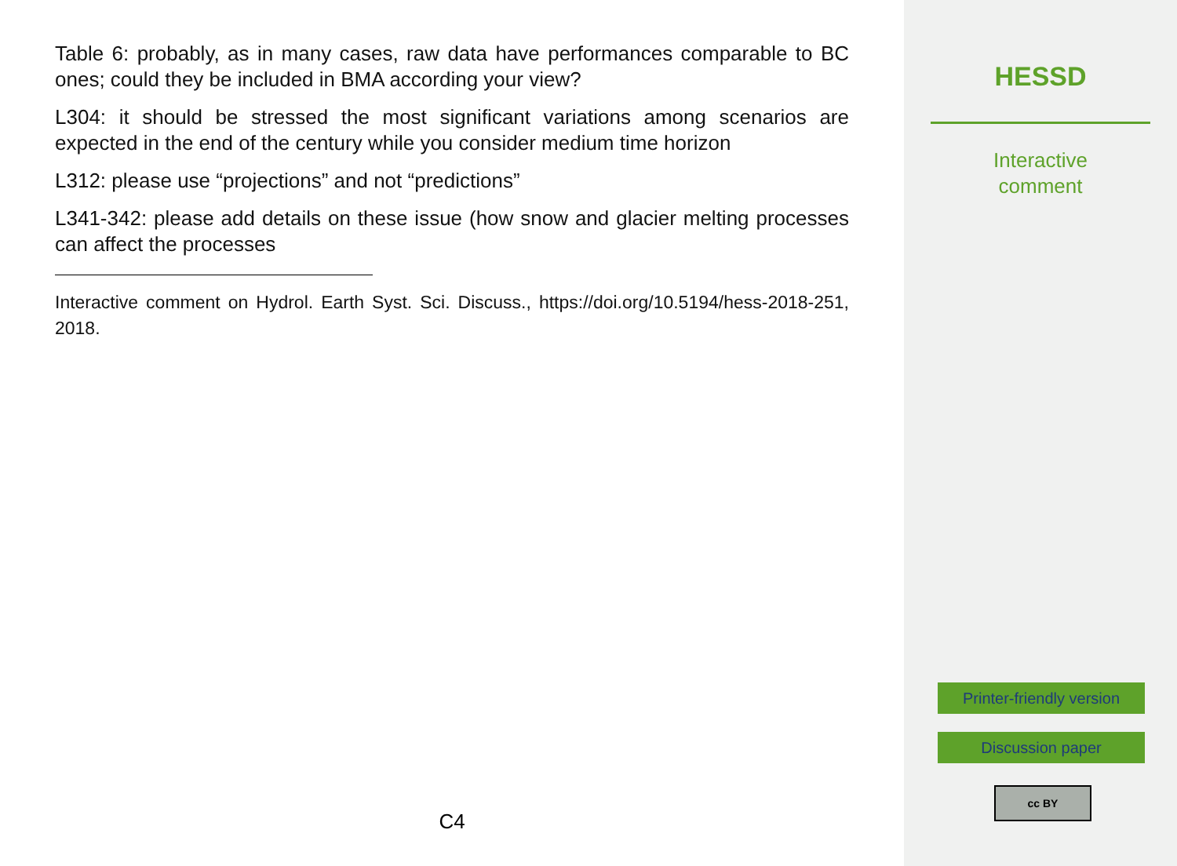Table 6: probably, as in many cases, raw data have performances comparable to BC ones; could they be included in BMA according your view?
L304: it should be stressed the most significant variations among scenarios are expected in the end of the century while you consider medium time horizon
L312: please use “projections” and not “predictions”
L341-342: please add details on these issue (how snow and glacier melting processes can affect the processes
Interactive comment on Hydrol. Earth Syst. Sci. Discuss., https://doi.org/10.5194/hess-2018-251, 2018.
C4
HESSD
Interactive
comment
Printer-friendly version
Discussion paper
cc BY